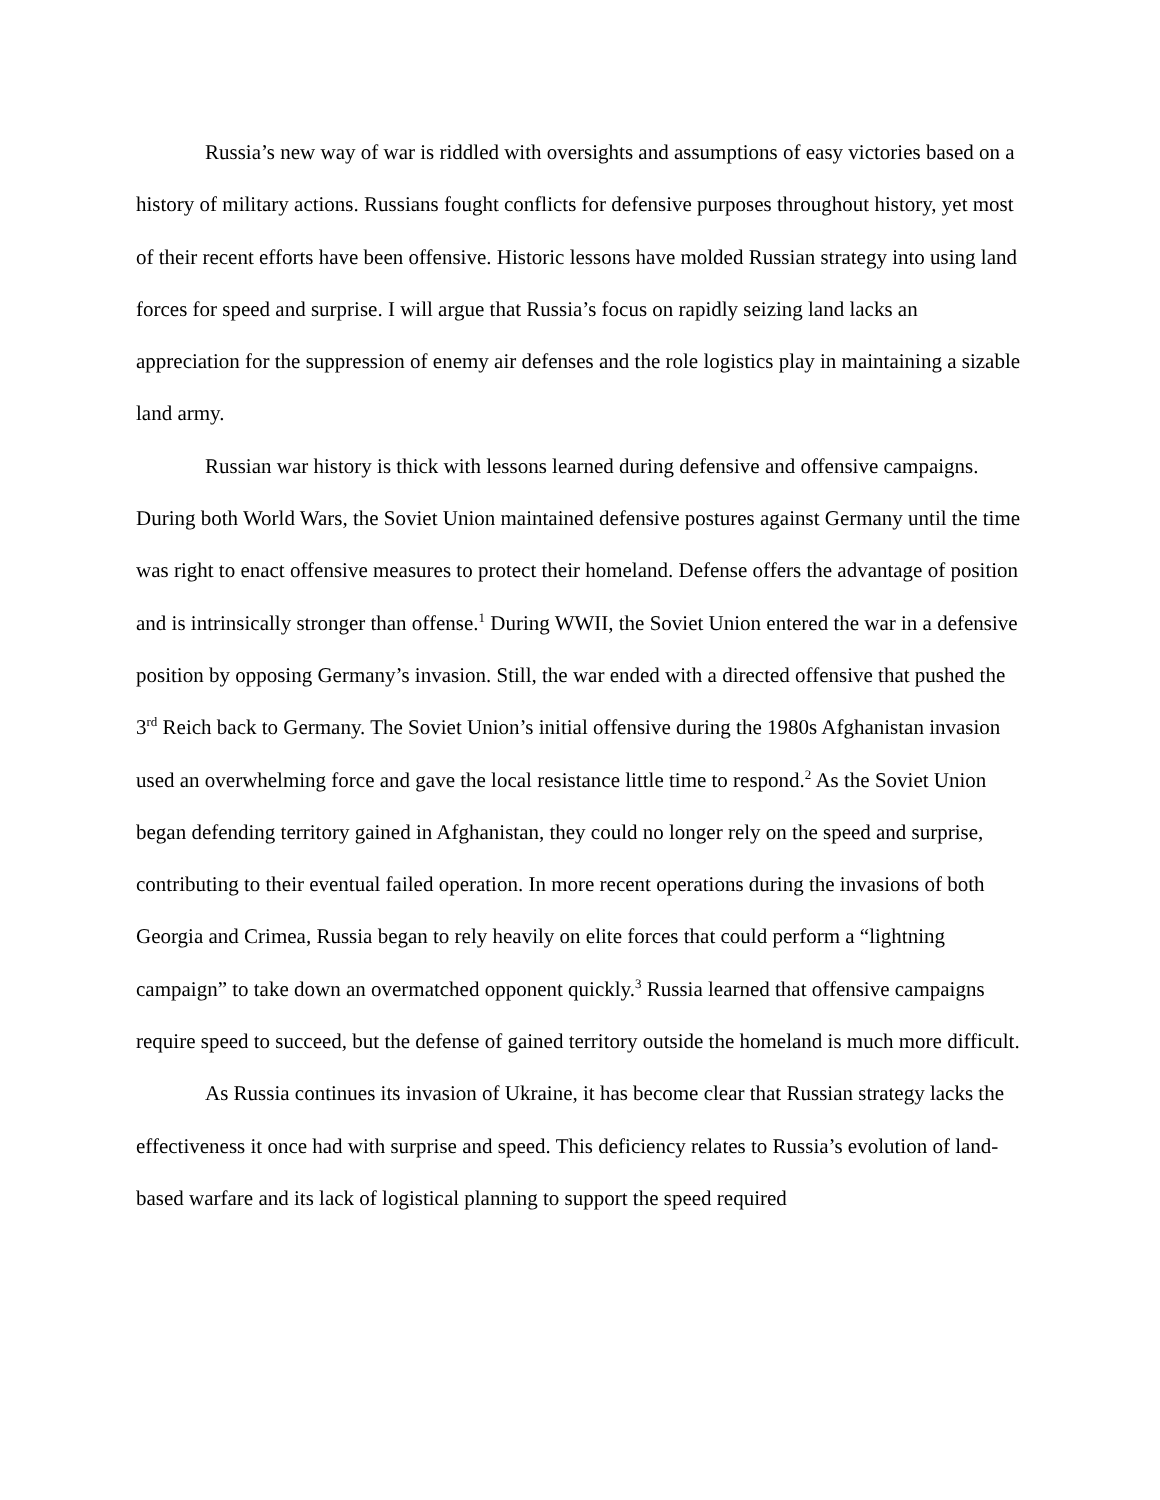Russia’s new way of war is riddled with oversights and assumptions of easy victories based on a history of military actions. Russians fought conflicts for defensive purposes throughout history, yet most of their recent efforts have been offensive. Historic lessons have molded Russian strategy into using land forces for speed and surprise. I will argue that Russia’s focus on rapidly seizing land lacks an appreciation for the suppression of enemy air defenses and the role logistics play in maintaining a sizable land army.
Russian war history is thick with lessons learned during defensive and offensive campaigns. During both World Wars, the Soviet Union maintained defensive postures against Germany until the time was right to enact offensive measures to protect their homeland. Defense offers the advantage of position and is intrinsically stronger than offense.<sup>1</sup> During WWII, the Soviet Union entered the war in a defensive position by opposing Germany’s invasion. Still, the war ended with a directed offensive that pushed the 3<sup>rd</sup> Reich back to Germany. The Soviet Union’s initial offensive during the 1980s Afghanistan invasion used an overwhelming force and gave the local resistance little time to respond.<sup>2</sup> As the Soviet Union began defending territory gained in Afghanistan, they could no longer rely on the speed and surprise, contributing to their eventual failed operation. In more recent operations during the invasions of both Georgia and Crimea, Russia began to rely heavily on elite forces that could perform a “lightning campaign” to take down an overmatched opponent quickly.<sup>3</sup> Russia learned that offensive campaigns require speed to succeed, but the defense of gained territory outside the homeland is much more difficult.
As Russia continues its invasion of Ukraine, it has become clear that Russian strategy lacks the effectiveness it once had with surprise and speed. This deficiency relates to Russia’s evolution of land-based warfare and its lack of logistical planning to support the speed required